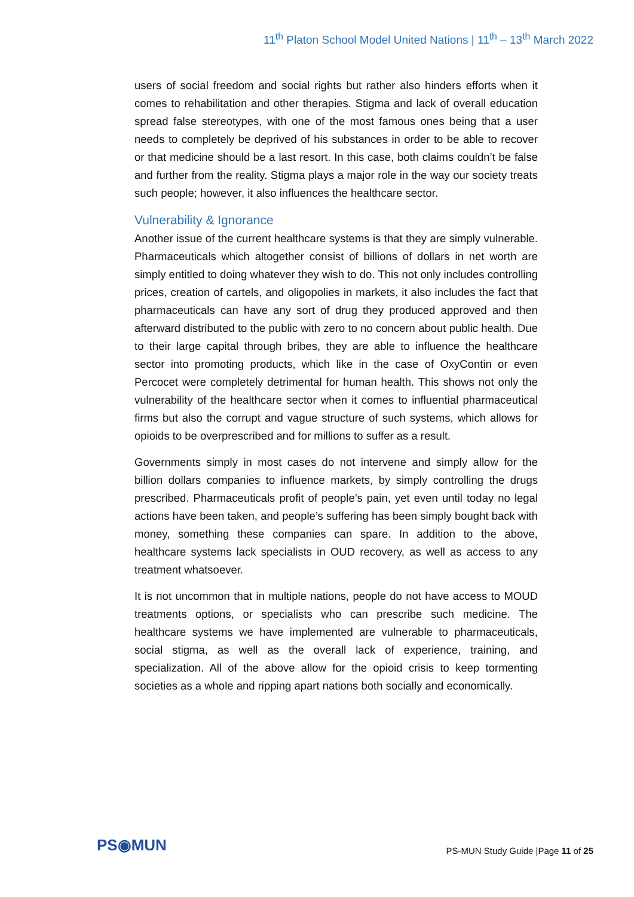11<sup>th</sup> Platon School Model United Nations | 11<sup>th</sup> – 13<sup>th</sup> March 2022
users of social freedom and social rights but rather also hinders efforts when it comes to rehabilitation and other therapies. Stigma and lack of overall education spread false stereotypes, with one of the most famous ones being that a user needs to completely be deprived of his substances in order to be able to recover or that medicine should be a last resort. In this case, both claims couldn’t be false and further from the reality. Stigma plays a major role in the way our society treats such people; however, it also influences the healthcare sector.
Vulnerability & Ignorance
Another issue of the current healthcare systems is that they are simply vulnerable. Pharmaceuticals which altogether consist of billions of dollars in net worth are simply entitled to doing whatever they wish to do. This not only includes controlling prices, creation of cartels, and oligopolies in markets, it also includes the fact that pharmaceuticals can have any sort of drug they produced approved and then afterward distributed to the public with zero to no concern about public health. Due to their large capital through bribes, they are able to influence the healthcare sector into promoting products, which like in the case of OxyContin or even Percocet were completely detrimental for human health. This shows not only the vulnerability of the healthcare sector when it comes to influential pharmaceutical firms but also the corrupt and vague structure of such systems, which allows for opioids to be overprescribed and for millions to suffer as a result.
Governments simply in most cases do not intervene and simply allow for the billion dollars companies to influence markets, by simply controlling the drugs prescribed. Pharmaceuticals profit of people’s pain, yet even until today no legal actions have been taken, and people’s suffering has been simply bought back with money, something these companies can spare. In addition to the above, healthcare systems lack specialists in OUD recovery, as well as access to any treatment whatsoever.
It is not uncommon that in multiple nations, people do not have access to MOUD treatments options, or specialists who can prescribe such medicine. The healthcare systems we have implemented are vulnerable to pharmaceuticals, social stigma, as well as the overall lack of experience, training, and specialization. All of the above allow for the opioid crisis to keep tormenting societies as a whole and ripping apart nations both socially and economically.
PS◉MUN
PS-MUN Study Guide |Page 11 of 25